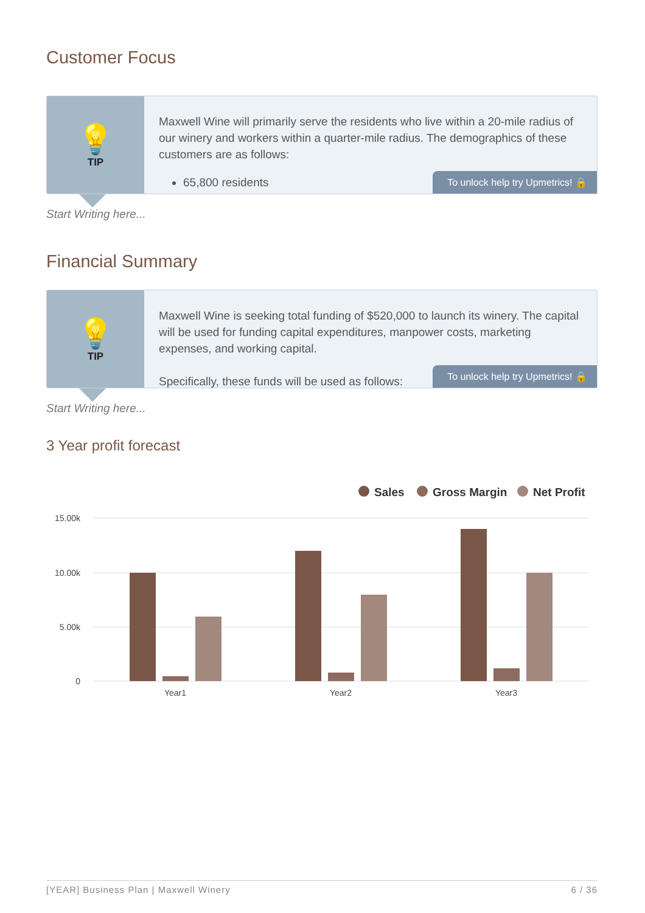Customer Focus
💡
TIP
Maxwell Wine will primarily serve the residents who live within a 20-mile radius of our winery and workers within a quarter-mile radius. The demographics of these customers are as follows:
65,800 residents
To unlock help try Upmetrics! 🔒
Start Writing here...
Financial Summary
💡
TIP
Maxwell Wine is seeking total funding of $520,000 to launch its winery. The capital will be used for funding capital expenditures, manpower costs, marketing expenses, and working capital.
Specifically, these funds will be used as follows:
To unlock help try Upmetrics! 🔒
Start Writing here...
3 Year profit forecast
Sales
Gross Margin
Net Profit
15.00k
10.00k
5.00k
0
Year1
Year2
Year3
[YEAR] Business Plan | Maxwell Winery 6 / 36